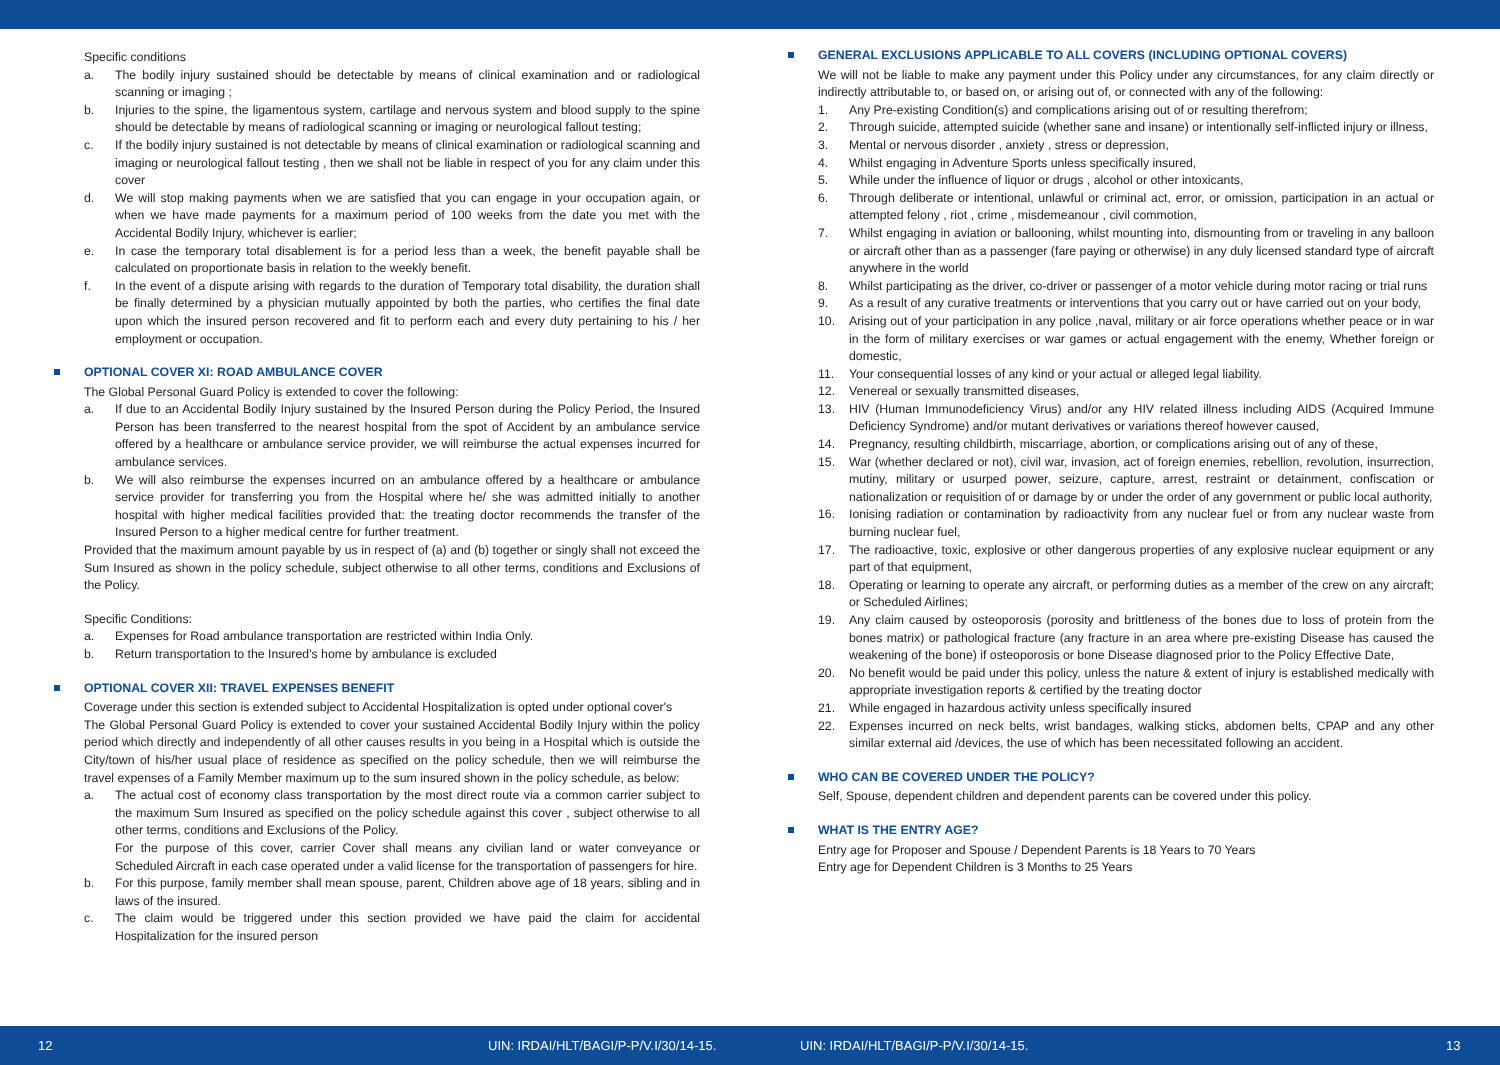Specific conditions
a. The bodily injury sustained should be detectable by means of clinical examination and or radiological scanning or imaging ;
b. Injuries to the spine, the ligamentous system, cartilage and nervous system and blood supply to the spine should be detectable by means of radiological scanning or imaging or neurological fallout testing;
c. If the bodily injury sustained is not detectable by means of clinical examination or radiological scanning and imaging or neurological fallout testing , then we shall not be liable in respect of you for any claim under this cover
d. We will stop making payments when we are satisfied that you can engage in your occupation again, or when we have made payments for a maximum period of 100 weeks from the date you met with the Accidental Bodily Injury, whichever is earlier;
e. In case the temporary total disablement is for a period less than a week, the benefit payable shall be calculated on proportionate basis in relation to the weekly benefit.
f. In the event of a dispute arising with regards to the duration of Temporary total disability, the duration shall be finally determined by a physician mutually appointed by both the parties, who certifies the final date upon which the insured person recovered and fit to perform each and every duty pertaining to his / her employment or occupation.
OPTIONAL COVER XI: ROAD AMBULANCE COVER
The Global Personal Guard Policy is extended to cover the following:
a. If due to an Accidental Bodily Injury sustained by the Insured Person during the Policy Period, the Insured Person has been transferred to the nearest hospital from the spot of Accident by an ambulance service offered by a healthcare or ambulance service provider, we will reimburse the actual expenses incurred for ambulance services.
b. We will also reimburse the expenses incurred on an ambulance offered by a healthcare or ambulance service provider for transferring you from the Hospital where he/ she was admitted initially to another hospital with higher medical facilities provided that: the treating doctor recommends the transfer of the Insured Person to a higher medical centre for further treatment.
Provided that the maximum amount payable by us in respect of (a) and (b) together or singly shall not exceed the Sum Insured as shown in the policy schedule, subject otherwise to all other terms, conditions and Exclusions of the Policy.
Specific Conditions:
a. Expenses for Road ambulance transportation are restricted within India Only.
b. Return transportation to the Insured's home by ambulance is excluded
OPTIONAL COVER XII: TRAVEL EXPENSES BENEFIT
Coverage under this section is extended subject to Accidental Hospitalization is opted under optional cover's
The Global Personal Guard Policy is extended to cover your sustained Accidental Bodily Injury within the policy period which directly and independently of all other causes results in you being in a Hospital which is outside the City/town of his/her usual place of residence as specified on the policy schedule, then we will reimburse the travel expenses of a Family Member maximum up to the sum insured shown in the policy schedule, as below:
a. The actual cost of economy class transportation by the most direct route via a common carrier subject to the maximum Sum Insured as specified on the policy schedule against this cover , subject otherwise to all other terms, conditions and Exclusions of the Policy.
For the purpose of this cover, carrier Cover shall means any civilian land or water conveyance or Scheduled Aircraft in each case operated under a valid license for the transportation of passengers for hire.
b. For this purpose, family member shall mean spouse, parent, Children above age of 18 years, sibling and in laws of the insured.
c. The claim would be triggered under this section provided we have paid the claim for accidental Hospitalization for the insured person
GENERAL EXCLUSIONS APPLICABLE TO ALL COVERS (INCLUDING OPTIONAL COVERS)
We will not be liable to make any payment under this Policy under any circumstances, for any claim directly or indirectly attributable to, or based on, or arising out of, or connected with any of the following:
1. Any Pre-existing Condition(s) and complications arising out of or resulting therefrom;
2. Through suicide, attempted suicide (whether sane and insane) or intentionally self-inflicted injury or illness,
3. Mental or nervous disorder , anxiety , stress or depression,
4. Whilst engaging in Adventure Sports unless specifically insured,
5. While under the influence of liquor or drugs , alcohol or other intoxicants,
6. Through deliberate or intentional, unlawful or criminal act, error, or omission, participation in an actual or attempted felony , riot , crime , misdemeanour , civil commotion,
7. Whilst engaging in aviation or ballooning, whilst mounting into, dismounting from or traveling in any balloon or aircraft other than as a passenger (fare paying or otherwise) in any duly licensed standard type of aircraft anywhere in the world
8. Whilst participating as the driver, co-driver or passenger of a motor vehicle during motor racing or trial runs
9. As a result of any curative treatments or interventions that you carry out or have carried out on your body,
10. Arising out of your participation in any police ,naval, military or air force operations whether peace or in war in the form of military exercises or war games or actual engagement with the enemy, Whether foreign or domestic,
11. Your consequential losses of any kind or your actual or alleged legal liability.
12. Venereal or sexually transmitted diseases,
13. HIV (Human Immunodeficiency Virus) and/or any HIV related illness including AIDS (Acquired Immune Deficiency Syndrome) and/or mutant derivatives or variations thereof however caused,
14. Pregnancy, resulting childbirth, miscarriage, abortion, or complications arising out of any of these,
15. War (whether declared or not), civil war, invasion, act of foreign enemies, rebellion, revolution, insurrection, mutiny, military or usurped power, seizure, capture, arrest, restraint or detainment, confiscation or nationalization or requisition of or damage by or under the order of any government or public local authority,
16. Ionising radiation or contamination by radioactivity from any nuclear fuel or from any nuclear waste from burning nuclear fuel,
17. The radioactive, toxic, explosive or other dangerous properties of any explosive nuclear equipment or any part of that equipment,
18. Operating or learning to operate any aircraft, or performing duties as a member of the crew on any aircraft; or Scheduled Airlines;
19. Any claim caused by osteoporosis (porosity and brittleness of the bones due to loss of protein from the bones matrix) or pathological fracture (any fracture in an area where pre-existing Disease has caused the weakening of the bone) if osteoporosis or bone Disease diagnosed prior to the Policy Effective Date,
20. No benefit would be paid under this policy, unless the nature & extent of injury is established medically with appropriate investigation reports & certified by the treating doctor
21. While engaged in hazardous activity unless specifically insured
22. Expenses incurred on neck belts, wrist bandages, walking sticks, abdomen belts, CPAP and any other similar external aid /devices, the use of which has been necessitated following an accident.
WHO CAN BE COVERED UNDER THE POLICY?
Self, Spouse, dependent children and dependent parents can be covered under this policy.
WHAT IS THE ENTRY AGE?
Entry age for Proposer and Spouse / Dependent Parents is 18 Years to 70 Years
Entry age for Dependent Children is 3 Months to 25 Years
12 UIN: IRDAI/HLT/BAGI/P-P/V.I/30/14-15. UIN: IRDAI/HLT/BAGI/P-P/V.I/30/14-15. 13